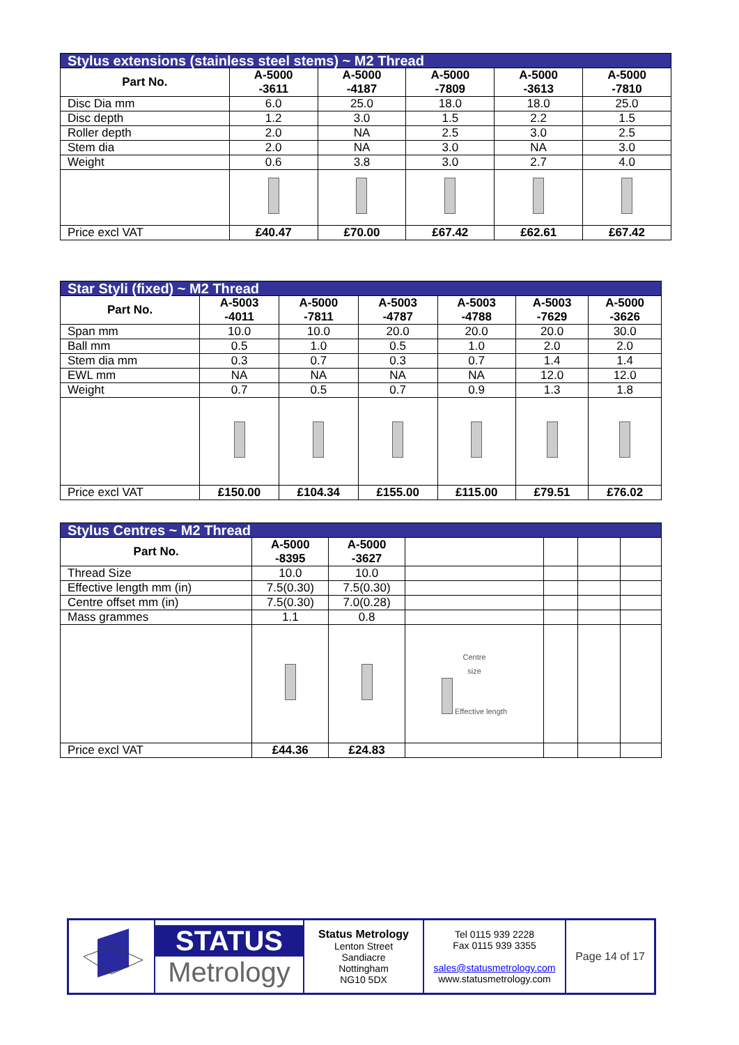| Stylus extensions (stainless steel stems) ~ M2 Thread | | | | | |
| Part No. | A-5000 -3611 | A-5000 -4187 | A-5000 -7809 | A-5000 -3613 | A-5000 -7810 |
| Disc Dia mm | 6.0 | 25.0 | 18.0 | 18.0 | 25.0 |
| Disc depth | 1.2 | 3.0 | 1.5 | 2.2 | 1.5 |
| Roller depth | 2.0 | NA | 2.5 | 3.0 | 2.5 |
| Stem dia | 2.0 | NA | 3.0 | NA | 3.0 |
| Weight | 0.6 | 3.8 | 3.0 | 2.7 | 4.0 |
| Price excl VAT | £40.47 | £70.00 | £67.42 | £62.61 | £67.42 |
| Star Styli (fixed) ~ M2 Thread | | | | | | |
| Part No. | A-5003 -4011 | A-5000 -7811 | A-5003 -4787 | A-5003 -4788 | A-5003 -7629 | A-5000 -3626 |
| Span mm | 10.0 | 10.0 | 20.0 | 20.0 | 20.0 | 30.0 |
| Ball mm | 0.5 | 1.0 | 0.5 | 1.0 | 2.0 | 2.0 |
| Stem dia mm | 0.3 | 0.7 | 0.3 | 0.7 | 1.4 | 1.4 |
| EWL mm | NA | NA | NA | NA | 12.0 | 12.0 |
| Weight | 0.7 | 0.5 | 0.7 | 0.9 | 1.3 | 1.8 |
| Price excl VAT | £150.00 | £104.34 | £155.00 | £115.00 | £79.51 | £76.02 |
| Stylus Centres ~ M2 Thread | | | | | | |
| Part No. | A-5000 -8395 | A-5000 -3627 | | | | |
| Thread Size | 10.0 | 10.0 | | | | |
| Effective length mm (in) | 7.5(0.30) | 7.5(0.30) | | | | |
| Centre offset mm (in) | 7.5(0.30) | 7.0(0.28) | | | | |
| Mass grammes | 1.1 | 0.8 | | | | |
| | | | Centre size Effective length | | | |
| Price excl VAT | £44.36 | £24.83 | | | | |
STATUS
Metrology
Status Metrology
Lenton Street
Sandiacre
Nottingham
NG10 5DX
Tel 0115 939 2228
Fax 0115 939 3355
sales@statusmetrology.com
www.statusmetrology.com
Page 14 of 17